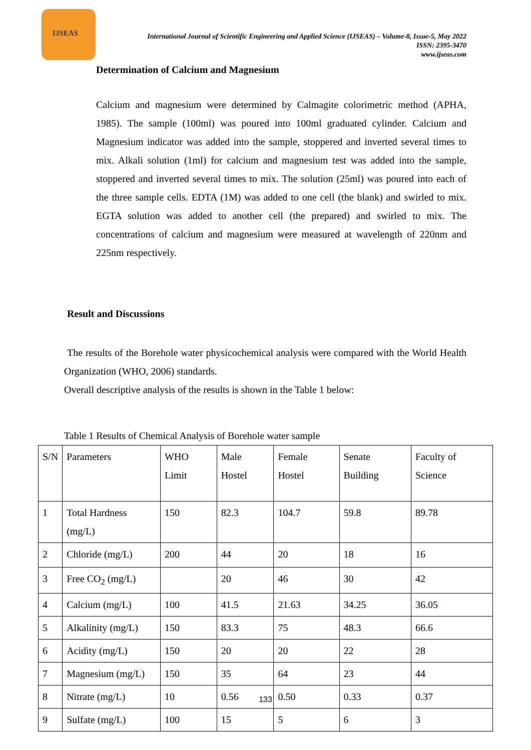IJSEAS
International Journal of Scientific Engineering and Applied Science (IJSEAS) – Volume-8, Issue-5, May 2022
ISSN: 2395-3470
www.ijseas.com
Determination of Calcium and Magnesium
Calcium and magnesium were determined by Calmagite colorimetric method (APHA, 1985). The sample (100ml) was poured into 100ml graduated cylinder. Calcium and Magnesium indicator was added into the sample, stoppered and inverted several times to mix. Alkali solution (1ml) for calcium and magnesium test was added into the sample, stoppered and inverted several times to mix. The solution (25ml) was poured into each of the three sample cells. EDTA (1M) was added to one cell (the blank) and swirled to mix. EGTA solution was added to another cell (the prepared) and swirled to mix. The concentrations of calcium and magnesium were measured at wavelength of 220nm and 225nm respectively.
Result and Discussions
The results of the Borehole water physicochemical analysis were compared with the World Health Organization (WHO, 2006) standards.
Overall descriptive analysis of the results is shown in the Table 1 below:
Table 1 Results of Chemical Analysis of Borehole water sample
| S/N | Parameters | WHO Limit | Male Hostel | Female Hostel | Senate Building | Faculty of Science |
| 1 | Total Hardness (mg/L) | 150 | 82.3 | 104.7 | 59.8 | 89.78 |
| 2 | Chloride (mg/L) | 200 | 44 | 20 | 18 | 16 |
| 3 | Free CO<sub>2</sub> (mg/L) | | 20 | 46 | 30 | 42 |
| 4 | Calcium (mg/L) | 100 | 41.5 | 21.63 | 34.25 | 36.05 |
| 5 | Alkalinity (mg/L) | 150 | 83.3 | 75 | 48.3 | 66.6 |
| 6 | Acidity (mg/L) | 150 | 20 | 20 | 22 | 28 |
| 7 | Magnesium (mg/L) | 150 | 35 | 64 | 23 | 44 |
| 8 | Nitrate (mg/L) | 10 | 0.56 | 0.50 | 0.33 | 0.37 |
| 9 | Sulfate (mg/L) | 100 | 15 | 5 | 6 | 3 |
133